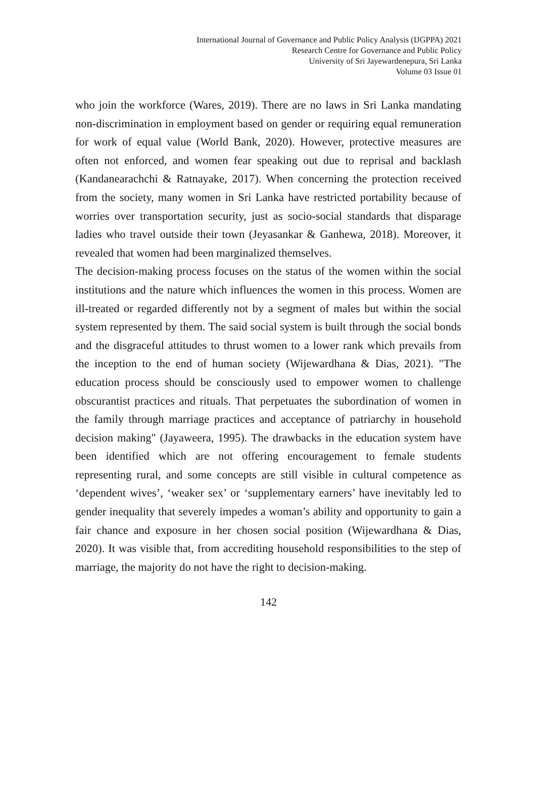International Journal of Governance and Public Policy Analysis (IJGPPA) 2021
Research Centre for Governance and Public Policy
University of Sri Jayewardenepura, Sri Lanka
Volume 03 Issue 01
who join the workforce (Wares, 2019). There are no laws in Sri Lanka mandating non-discrimination in employment based on gender or requiring equal remuneration for work of equal value (World Bank, 2020). However, protective measures are often not enforced, and women fear speaking out due to reprisal and backlash (Kandanearachchi & Ratnayake, 2017). When concerning the protection received from the society, many women in Sri Lanka have restricted portability because of worries over transportation security, just as socio-social standards that disparage ladies who travel outside their town (Jeyasankar & Ganhewa, 2018). Moreover, it revealed that women had been marginalized themselves.
The decision-making process focuses on the status of the women within the social institutions and the nature which influences the women in this process. Women are ill-treated or regarded differently not by a segment of males but within the social system represented by them. The said social system is built through the social bonds and the disgraceful attitudes to thrust women to a lower rank which prevails from the inception to the end of human society (Wijewardhana & Dias, 2021). "The education process should be consciously used to empower women to challenge obscurantist practices and rituals. That perpetuates the subordination of women in the family through marriage practices and acceptance of patriarchy in household decision making" (Jayaweera, 1995). The drawbacks in the education system have been identified which are not offering encouragement to female students representing rural, and some concepts are still visible in cultural competence as ‘dependent wives’, ‘weaker sex’ or ‘supplementary earners’ have inevitably led to gender inequality that severely impedes a woman’s ability and opportunity to gain a fair chance and exposure in her chosen social position (Wijewardhana & Dias, 2020). It was visible that, from accrediting household responsibilities to the step of marriage, the majority do not have the right to decision-making.
142